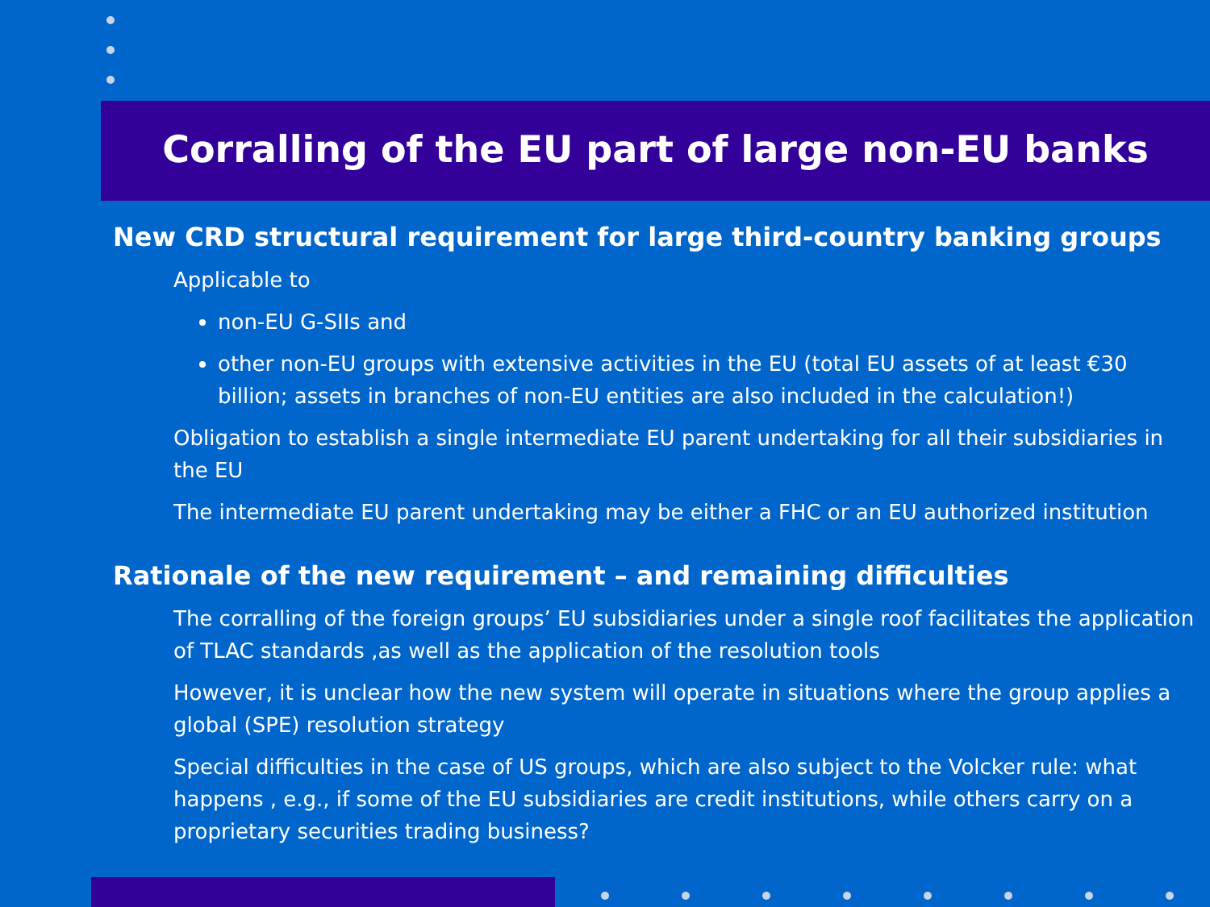Corralling of the EU part of large non-EU banks
New CRD structural requirement for large third-country banking groups
Applicable to
non-EU G-SIIs and
other non-EU groups with extensive activities in the EU (total EU assets of at least €30 billion; assets in branches of non-EU entities are also included in the calculation!)
Obligation to establish a single intermediate EU parent undertaking for all their subsidiaries in the EU
The intermediate EU parent undertaking may be either a FHC or an EU authorized institution
Rationale of the new requirement – and remaining difficulties
The corralling of the foreign groups’ EU subsidiaries under a single roof facilitates the application of TLAC standards ,as well as the application of the resolution tools
However, it is unclear how the new system will operate in situations where the group applies a global (SPE) resolution strategy
Special difficulties in the case of US groups, which are also subject to the Volcker rule: what happens , e.g., if some of the EU subsidiaries are credit institutions, while others carry on a proprietary securities trading business?